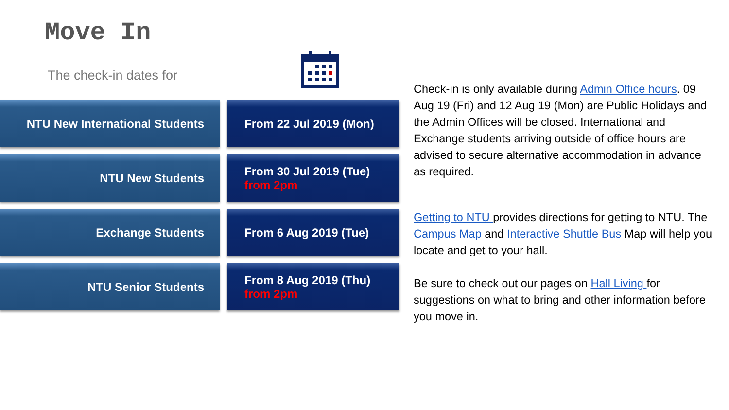Move In
The check-in dates for
NTU New International Students From 22 Jul 2019 (Mon)
NTU New Students From 30 Jul 2019 (Tue)
from 2pm
Exchange Students From 6 Aug 2019 (Tue)
NTU Senior Students From 8 Aug 2019 (Thu)
from 2pm
Check-in is only available during Admin Office hours. 09 Aug 19 (Fri) and 12 Aug 19 (Mon) are Public Holidays and the Admin Offices will be closed. International and Exchange students arriving outside of office hours are advised to secure alternative accommodation in advance as required.
Getting to NTU provides directions for getting to NTU. The Campus Map and Interactive Shuttle Bus Map will help you locate and get to your hall.
Be sure to check out our pages on Hall Living for suggestions on what to bring and other information before you move in.